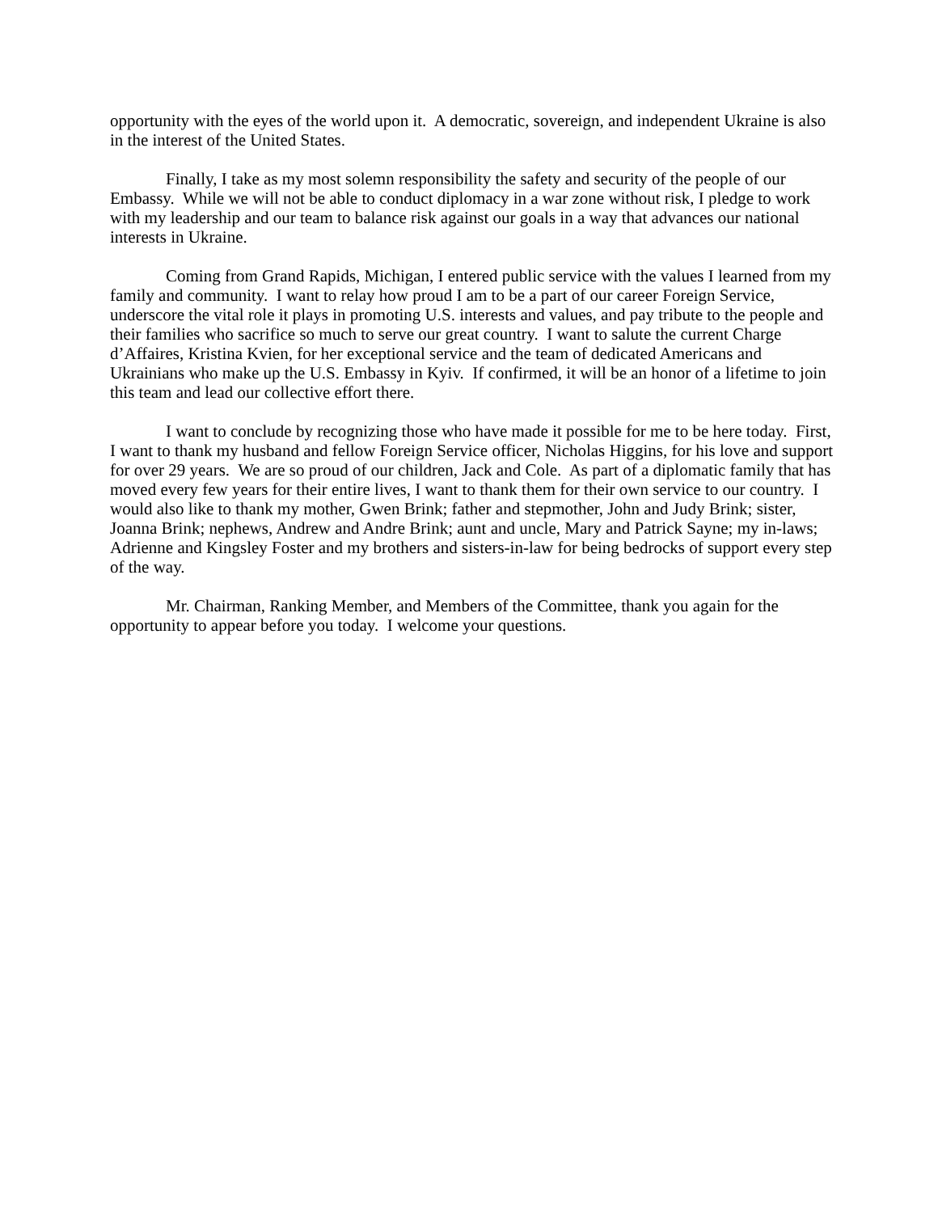opportunity with the eyes of the world upon it. A democratic, sovereign, and independent Ukraine is also in the interest of the United States.
Finally, I take as my most solemn responsibility the safety and security of the people of our Embassy. While we will not be able to conduct diplomacy in a war zone without risk, I pledge to work with my leadership and our team to balance risk against our goals in a way that advances our national interests in Ukraine.
Coming from Grand Rapids, Michigan, I entered public service with the values I learned from my family and community. I want to relay how proud I am to be a part of our career Foreign Service, underscore the vital role it plays in promoting U.S. interests and values, and pay tribute to the people and their families who sacrifice so much to serve our great country. I want to salute the current Charge d’Affaires, Kristina Kvien, for her exceptional service and the team of dedicated Americans and Ukrainians who make up the U.S. Embassy in Kyiv. If confirmed, it will be an honor of a lifetime to join this team and lead our collective effort there.
I want to conclude by recognizing those who have made it possible for me to be here today. First, I want to thank my husband and fellow Foreign Service officer, Nicholas Higgins, for his love and support for over 29 years. We are so proud of our children, Jack and Cole. As part of a diplomatic family that has moved every few years for their entire lives, I want to thank them for their own service to our country. I would also like to thank my mother, Gwen Brink; father and stepmother, John and Judy Brink; sister, Joanna Brink; nephews, Andrew and Andre Brink; aunt and uncle, Mary and Patrick Sayne; my in-laws; Adrienne and Kingsley Foster and my brothers and sisters-in-law for being bedrocks of support every step of the way.
Mr. Chairman, Ranking Member, and Members of the Committee, thank you again for the opportunity to appear before you today. I welcome your questions.